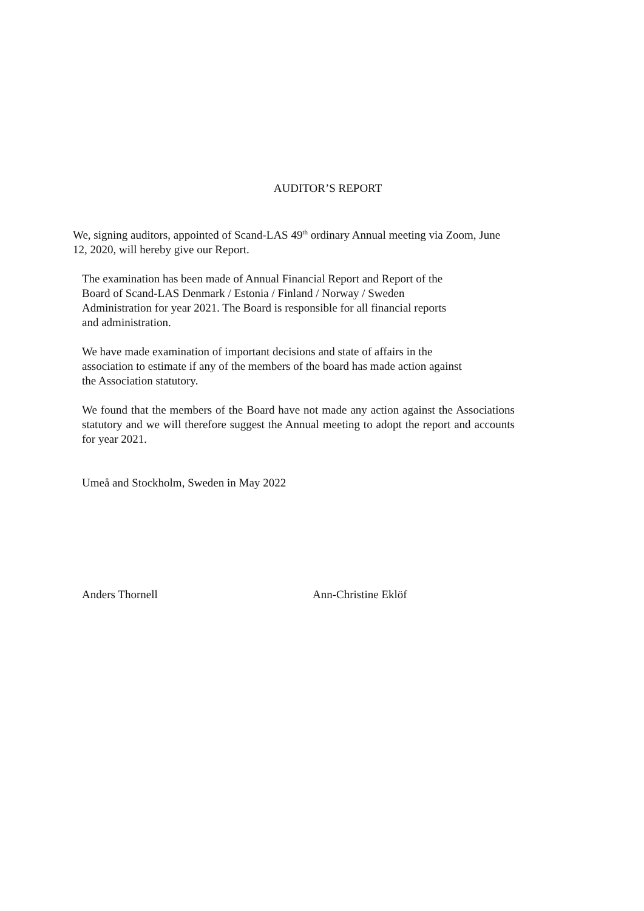AUDITOR’S REPORT
We, signing auditors, appointed of Scand-LAS 49<sup>th</sup> ordinary Annual meeting via Zoom, June
12, 2020, will hereby give our Report.
The examination has been made of Annual Financial Report and Report of the
Board of Scand-LAS Denmark / Estonia / Finland / Norway / Sweden
Administration for year 2021. The Board is responsible for all financial reports
and administration.
We have made examination of important decisions and state of affairs in the
association to estimate if any of the members of the board has made action against
the Association statutory.
We found that the members of the Board have not made any action against the Associations statutory and we will therefore suggest the Annual meeting to adopt the report and accounts for year 2021.
Umeå and Stockholm, Sweden in May 2022
Anders Thornell Ann-Christine Eklöf